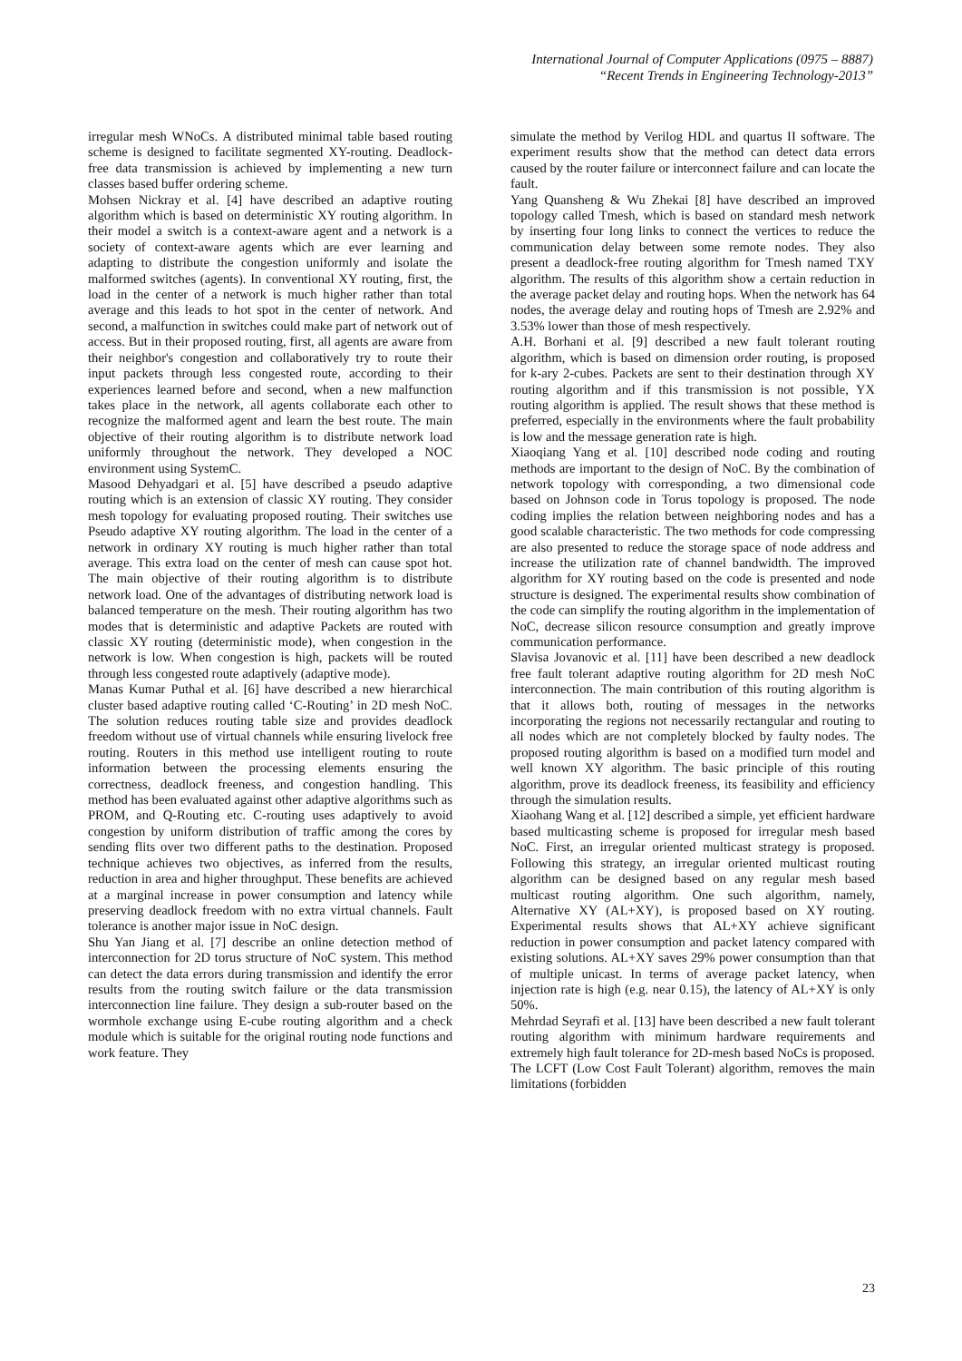International Journal of Computer Applications (0975 – 8887)
“Recent Trends in Engineering Technology-2013”
irregular mesh WNoCs. A distributed minimal table based routing scheme is designed to facilitate segmented XY-routing. Deadlock-free data transmission is achieved by implementing a new turn classes based buffer ordering scheme.
Mohsen Nickray et al. [4] have described an adaptive routing algorithm which is based on deterministic XY routing algorithm. In their model a switch is a context-aware agent and a network is a society of context-aware agents which are ever learning and adapting to distribute the congestion uniformly and isolate the malformed switches (agents). In conventional XY routing, first, the load in the center of a network is much higher rather than total average and this leads to hot spot in the center of network. And second, a malfunction in switches could make part of network out of access. But in their proposed routing, first, all agents are aware from their neighbor's congestion and collaboratively try to route their input packets through less congested route, according to their experiences learned before and second, when a new malfunction takes place in the network, all agents collaborate each other to recognize the malformed agent and learn the best route. The main objective of their routing algorithm is to distribute network load uniformly throughout the network. They developed a NOC environment using SystemC.
Masood Dehyadgari et al. [5] have described a pseudo adaptive routing which is an extension of classic XY routing. They consider mesh topology for evaluating proposed routing. Their switches use Pseudo adaptive XY routing algorithm. The load in the center of a network in ordinary XY routing is much higher rather than total average. This extra load on the center of mesh can cause spot hot. The main objective of their routing algorithm is to distribute network load. One of the advantages of distributing network load is balanced temperature on the mesh. Their routing algorithm has two modes that is deterministic and adaptive Packets are routed with classic XY routing (deterministic mode), when congestion in the network is low. When congestion is high, packets will be routed through less congested route adaptively (adaptive mode).
Manas Kumar Puthal et al. [6] have described a new hierarchical cluster based adaptive routing called ‘C-Routing’ in 2D mesh NoC. The solution reduces routing table size and provides deadlock freedom without use of virtual channels while ensuring livelock free routing. Routers in this method use intelligent routing to route information between the processing elements ensuring the correctness, deadlock freeness, and congestion handling. This method has been evaluated against other adaptive algorithms such as PROM, and Q-Routing etc. C-routing uses adaptively to avoid congestion by uniform distribution of traffic among the cores by sending flits over two different paths to the destination. Proposed technique achieves two objectives, as inferred from the results, reduction in area and higher throughput. These benefits are achieved at a marginal increase in power consumption and latency while preserving deadlock freedom with no extra virtual channels. Fault tolerance is another major issue in NoC design.
Shu Yan Jiang et al. [7] describe an online detection method of interconnection for 2D torus structure of NoC system. This method can detect the data errors during transmission and identify the error results from the routing switch failure or the data transmission interconnection line failure. They design a sub-router based on the wormhole exchange using E-cube routing algorithm and a check module which is suitable for the original routing node functions and work feature. They
simulate the method by Verilog HDL and quartus II software. The experiment results show that the method can detect data errors caused by the router failure or interconnect failure and can locate the fault.
Yang Quansheng & Wu Zhekai [8] have described an improved topology called Tmesh, which is based on standard mesh network by inserting four long links to connect the vertices to reduce the communication delay between some remote nodes. They also present a deadlock-free routing algorithm for Tmesh named TXY algorithm. The results of this algorithm show a certain reduction in the average packet delay and routing hops. When the network has 64 nodes, the average delay and routing hops of Tmesh are 2.92% and 3.53% lower than those of mesh respectively.
A.H. Borhani et al. [9] described a new fault tolerant routing algorithm, which is based on dimension order routing, is proposed for k-ary 2-cubes. Packets are sent to their destination through XY routing algorithm and if this transmission is not possible, YX routing algorithm is applied. The result shows that these method is preferred, especially in the environments where the fault probability is low and the message generation rate is high.
Xiaoqiang Yang et al. [10] described node coding and routing methods are important to the design of NoC. By the combination of network topology with corresponding, a two dimensional code based on Johnson code in Torus topology is proposed. The node coding implies the relation between neighboring nodes and has a good scalable characteristic. The two methods for code compressing are also presented to reduce the storage space of node address and increase the utilization rate of channel bandwidth. The improved algorithm for XY routing based on the code is presented and node structure is designed. The experimental results show combination of the code can simplify the routing algorithm in the implementation of NoC, decrease silicon resource consumption and greatly improve communication performance.
Slavisa Jovanovic et al. [11] have been described a new deadlock free fault tolerant adaptive routing algorithm for 2D mesh NoC interconnection. The main contribution of this routing algorithm is that it allows both, routing of messages in the networks incorporating the regions not necessarily rectangular and routing to all nodes which are not completely blocked by faulty nodes. The proposed routing algorithm is based on a modified turn model and well known XY algorithm. The basic principle of this routing algorithm, prove its deadlock freeness, its feasibility and efficiency through the simulation results.
Xiaohang Wang et al. [12] described a simple, yet efficient hardware based multicasting scheme is proposed for irregular mesh based NoC. First, an irregular oriented multicast strategy is proposed. Following this strategy, an irregular oriented multicast routing algorithm can be designed based on any regular mesh based multicast routing algorithm. One such algorithm, namely, Alternative XY (AL+XY), is proposed based on XY routing. Experimental results shows that AL+XY achieve significant reduction in power consumption and packet latency compared with existing solutions. AL+XY saves 29% power consumption than that of multiple unicast. In terms of average packet latency, when injection rate is high (e.g. near 0.15), the latency of AL+XY is only 50%.
Mehrdad Seyrafi et al. [13] have been described a new fault tolerant routing algorithm with minimum hardware requirements and extremely high fault tolerance for 2D-mesh based NoCs is proposed. The LCFT (Low Cost Fault Tolerant) algorithm, removes the main limitations (forbidden
23